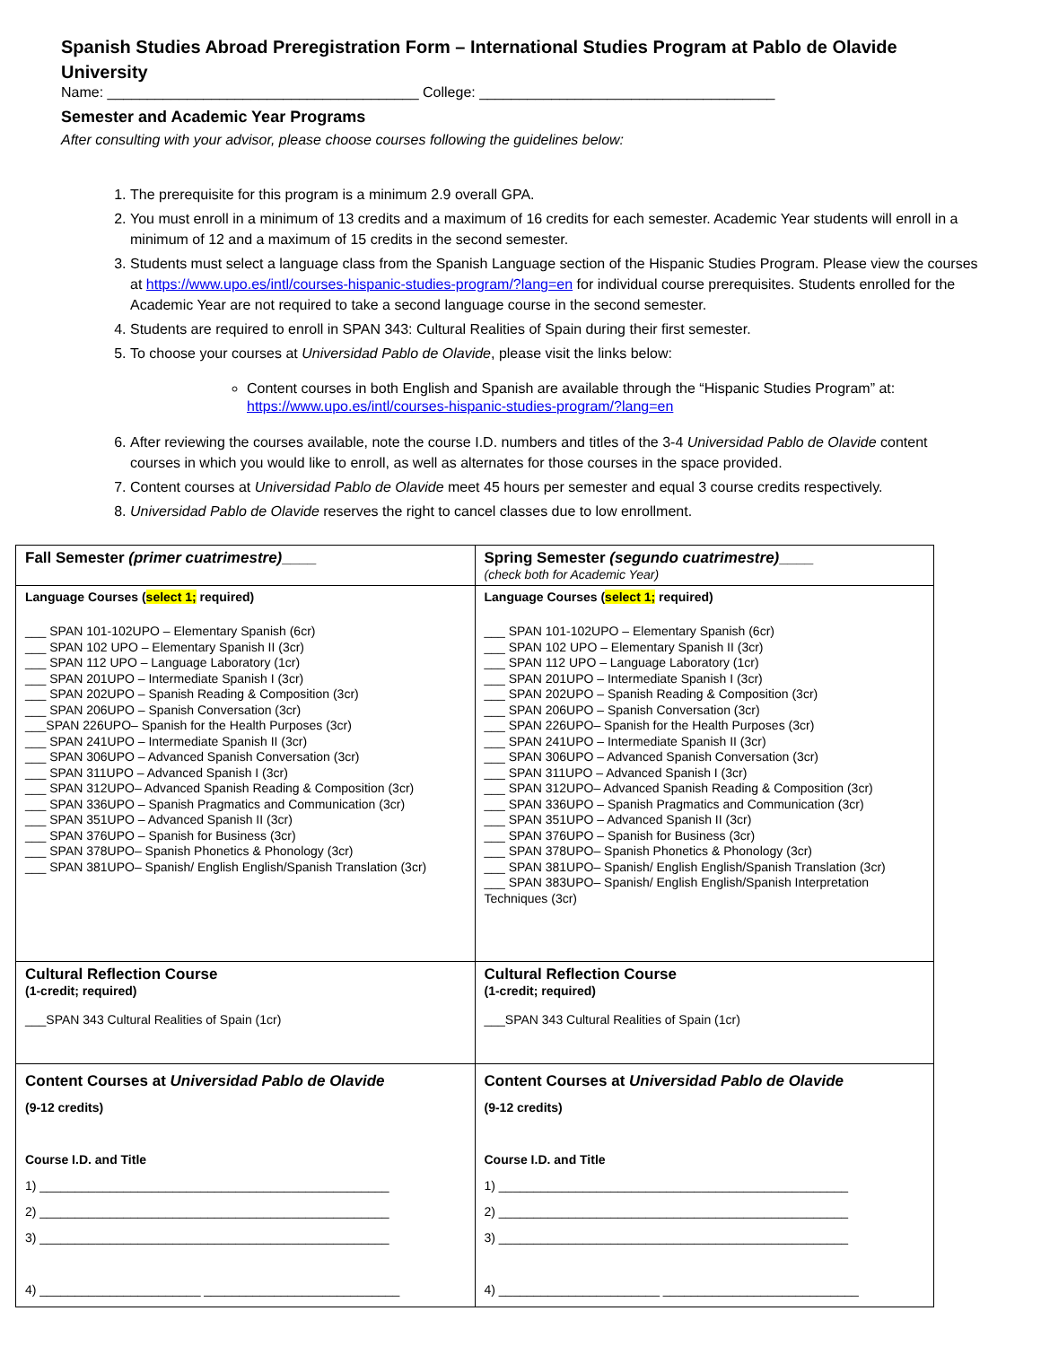Spanish Studies Abroad Preregistration Form – International Studies Program at Pablo de Olavide University
Name: _______________________________________ College: _____________________________________
Semester and Academic Year Programs
After consulting with your advisor, please choose courses following the guidelines below:
1. The prerequisite for this program is a minimum 2.9 overall GPA.
2. You must enroll in a minimum of 13 credits and a maximum of 16 credits for each semester. Academic Year students will enroll in a minimum of 12 and a maximum of 15 credits in the second semester.
3. Students must select a language class from the Spanish Language section of the Hispanic Studies Program. Please view the courses at https://www.upo.es/intl/courses-hispanic-studies-program/?lang=en for individual course prerequisites. Students enrolled for the Academic Year are not required to take a second language course in the second semester.
4. Students are required to enroll in SPAN 343: Cultural Realities of Spain during their first semester.
5. To choose your courses at Universidad Pablo de Olavide, please visit the links below:
Content courses in both English and Spanish are available through the “Hispanic Studies Program” at: https://www.upo.es/intl/courses-hispanic-studies-program/?lang=en
6. After reviewing the courses available, note the course I.D. numbers and titles of the 3-4 Universidad Pablo de Olavide content courses in which you would like to enroll, as well as alternates for those courses in the space provided.
7. Content courses at Universidad Pablo de Olavide meet 45 hours per semester and equal 3 course credits respectively.
8. Universidad Pablo de Olavide reserves the right to cancel classes due to low enrollment.
| Fall Semester (primer cuatrimestre) ____ | Spring Semester (segundo cuatrimestre) ____ (check both for Academic Year) |
| Language Courses ( select 1; required) ___ SPAN 101-102UPO – Elementary Spanish (6cr) ___ SPAN 102 UPO – Elementary Spanish II (3cr) ___ SPAN 112 UPO – Language Laboratory (1cr) ___ SPAN 201UPO – Intermediate Spanish I (3cr) ___ SPAN 202UPO – Spanish Reading & Composition (3cr) ___ SPAN 206UPO – Spanish Conversation (3cr) ___SPAN 226UPO– Spanish for the Health Purposes (3cr) ___ SPAN 241UPO – Intermediate Spanish II (3cr) ___ SPAN 306UPO – Advanced Spanish Conversation (3cr) ___ SPAN 311UPO – Advanced Spanish I (3cr) ___ SPAN 312UPO– Advanced Spanish Reading & Composition (3cr) ___ SPAN 336UPO – Spanish Pragmatics and Communication (3cr) ___ SPAN 351UPO – Advanced Spanish II (3cr) ___ SPAN 376UPO – Spanish for Business (3cr) ___ SPAN 378UPO– Spanish Phonetics & Phonology (3cr) ___ SPAN 381UPO– Spanish/ English English/Spanish Translation (3cr) | Language Courses ( select 1; required) ___ SPAN 101-102UPO – Elementary Spanish (6cr) ___ SPAN 102 UPO – Elementary Spanish II (3cr) ___ SPAN 112 UPO – Language Laboratory (1cr) ___ SPAN 201UPO – Intermediate Spanish I (3cr) ___ SPAN 202UPO – Spanish Reading & Composition (3cr) ___ SPAN 206UPO – Spanish Conversation (3cr) ___ SPAN 226UPO– Spanish for the Health Purposes (3cr) ___ SPAN 241UPO – Intermediate Spanish II (3cr) ___ SPAN 306UPO – Advanced Spanish Conversation (3cr) ___ SPAN 311UPO – Advanced Spanish I (3cr) ___ SPAN 312UPO– Advanced Spanish Reading & Composition (3cr) ___ SPAN 336UPO – Spanish Pragmatics and Communication (3cr) ___ SPAN 351UPO – Advanced Spanish II (3cr) ___ SPAN 376UPO – Spanish for Business (3cr) ___ SPAN 378UPO– Spanish Phonetics & Phonology (3cr) ___ SPAN 381UPO– Spanish/ English English/Spanish Translation (3cr) ___ SPAN 383UPO– Spanish/ English English/Spanish Interpretation Techniques (3cr) |
| Cultural Reflection Course (1-credit; required) ___SPAN 343 Cultural Realities of Spain (1cr) | Cultural Reflection Course (1-credit; required) ___SPAN 343 Cultural Realities of Spain (1cr) |
| Content Courses at Universidad Pablo de Olavide (9-12 credits) Course I.D. and Title 1) __________________________________________________ 2) __________________________________________________ 3) __________________________________________________ 4) _______________________ ____________________________ | Content Courses at Universidad Pablo de Olavide (9-12 credits) Course I.D. and Title 1) __________________________________________________ 2) __________________________________________________ 3) __________________________________________________ 4) _______________________ ____________________________ |